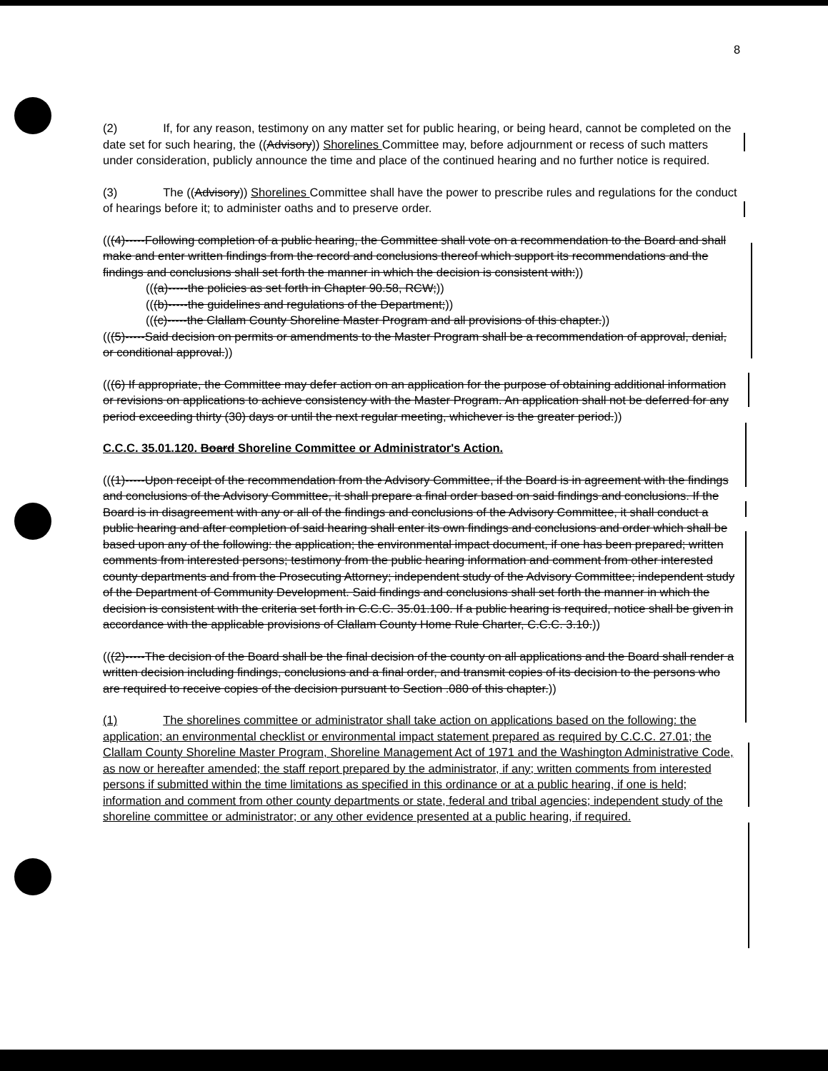8
(2) If, for any reason, testimony on any matter set for public hearing, or being heard, cannot be completed on the date set for such hearing, the ((Advisory)) Shorelines Committee may, before adjournment or recess of such matters under consideration, publicly announce the time and place of the continued hearing and no further notice is required.
(3) The ((Advisory)) Shorelines Committee shall have the power to prescribe rules and regulations for the conduct of hearings before it; to administer oaths and to preserve order.
(((4)-----Following completion of a public hearing, the Committee shall vote on a recommendation to the Board and shall make and enter written findings from the record and conclusions thereof which support its recommendations and the findings and conclusions shall set forth the manner in which the decision is consistent with:))
(((a)-----the policies as set forth in Chapter 90.58, RCW;))
(((b)-----the guidelines and regulations of the Department;))
(((c)-----the Clallam County Shoreline Master Program and all provisions of this chapter.))
(((5)-----Said decision on permits or amendments to the Master Program shall be a recommendation of approval, denial, or conditional approval.))
(((6) If appropriate, the Committee may defer action on an application for the purpose of obtaining additional information or revisions on applications to achieve consistency with the Master Program. An application shall not be deferred for any period exceeding thirty (30) days or until the next regular meeting, whichever is the greater period.))
C.C.C. 35.01.120. Board Shoreline Committee or Administrator's Action.
(((1)-----Upon receipt of the recommendation from the Advisory Committee, if the Board is in agreement with the findings and conclusions of the Advisory Committee, it shall prepare a final order based on said findings and conclusions. If the Board is in disagreement with any or all of the findings and conclusions of the Advisory Committee, it shall conduct a public hearing and after completion of said hearing shall enter its own findings and conclusions and order which shall be based upon any of the following: the application; the environmental impact document, if one has been prepared; written comments from interested persons; testimony from the public hearing information and comment from other interested county departments and from the Prosecuting Attorney; independent study of the Advisory Committee; independent study of the Department of Community Development. Said findings and conclusions shall set forth the manner in which the decision is consistent with the criteria set forth in C.C.C. 35.01.100. If a public hearing is required, notice shall be given in accordance with the applicable provisions of Clallam County Home Rule Charter, C.C.C. 3.10.))
(((2)-----The decision of the Board shall be the final decision of the county on all applications and the Board shall render a written decision including findings, conclusions and a final order, and transmit copies of its decision to the persons who are required to receive copies of the decision pursuant to Section .080 of this chapter.))
(1) The shorelines committee or administrator shall take action on applications based on the following: the application; an environmental checklist or environmental impact statement prepared as required by C.C.C. 27.01; the Clallam County Shoreline Master Program, Shoreline Management Act of 1971 and the Washington Administrative Code, as now or hereafter amended; the staff report prepared by the administrator, if any; written comments from interested persons if submitted within the time limitations as specified in this ordinance or at a public hearing, if one is held; information and comment from other county departments or state, federal and tribal agencies; independent study of the shoreline committee or administrator; or any other evidence presented at a public hearing, if required.